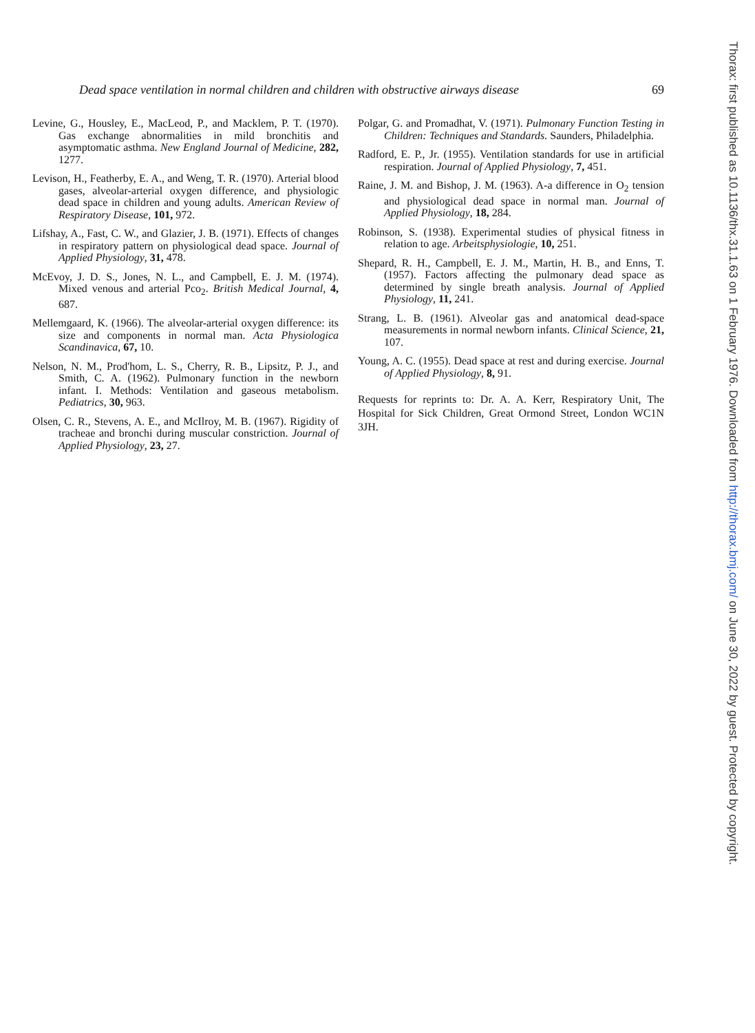Dead space ventilation in normal children and children with obstructive airways disease 69
Levine, G., Housley, E., MacLeod, P., and Macklem, P. T. (1970). Gas exchange abnormalities in mild bronchitis and asymptomatic asthma. New England Journal of Medicine, 282, 1277.
Levison, H., Featherby, E. A., and Weng, T. R. (1970). Arterial blood gases, alveolar-arterial oxygen difference, and physiologic dead space in children and young adults. American Review of Respiratory Disease, 101, 972.
Lifshay, A., Fast, C. W., and Glazier, J. B. (1971). Effects of changes in respiratory pattern on physiological dead space. Journal of Applied Physiology, 31, 478.
McEvoy, J. D. S., Jones, N. L., and Campbell, E. J. M. (1974). Mixed venous and arterial Pco<sub>2</sub>. British Medical Journal, 4, 687.
Mellemgaard, K. (1966). The alveolar-arterial oxygen difference: its size and components in normal man. Acta Physiologica Scandinavica, 67, 10.
Nelson, N. M., Prod'hom, L. S., Cherry, R. B., Lipsitz, P. J., and Smith, C. A. (1962). Pulmonary function in the newborn infant. I. Methods: Ventilation and gaseous metabolism. Pediatrics, 30, 963.
Olsen, C. R., Stevens, A. E., and McIlroy, M. B. (1967). Rigidity of tracheae and bronchi during muscular constriction. Journal of Applied Physiology, 23, 27.
Polgar, G. and Promadhat, V. (1971). Pulmonary Function Testing in Children: Techniques and Standards. Saunders, Philadelphia.
Radford, E. P., Jr. (1955). Ventilation standards for use in artificial respiration. Journal of Applied Physiology, 7, 451.
Raine, J. M. and Bishop, J. M. (1963). A-a difference in O<sub>2</sub> tension and physiological dead space in normal man. Journal of Applied Physiology, 18, 284.
Robinson, S. (1938). Experimental studies of physical fitness in relation to age. Arbeitsphysiologie, 10, 251.
Shepard, R. H., Campbell, E. J. M., Martin, H. B., and Enns, T. (1957). Factors affecting the pulmonary dead space as determined by single breath analysis. Journal of Applied Physiology, 11, 241.
Strang, L. B. (1961). Alveolar gas and anatomical dead-space measurements in normal newborn infants. Clinical Science, 21, 107.
Young, A. C. (1955). Dead space at rest and during exercise. Journal of Applied Physiology, 8, 91.
Requests for reprints to: Dr. A. A. Kerr, Respiratory Unit, The Hospital for Sick Children, Great Ormond Street, London WC1N 3JH.
Thorax: first published as 10.1136/thx.31.1.63 on 1 February 1976. Downloaded from http://thorax.bmj.com/ on June 30, 2022 by guest. Protected by copyright.